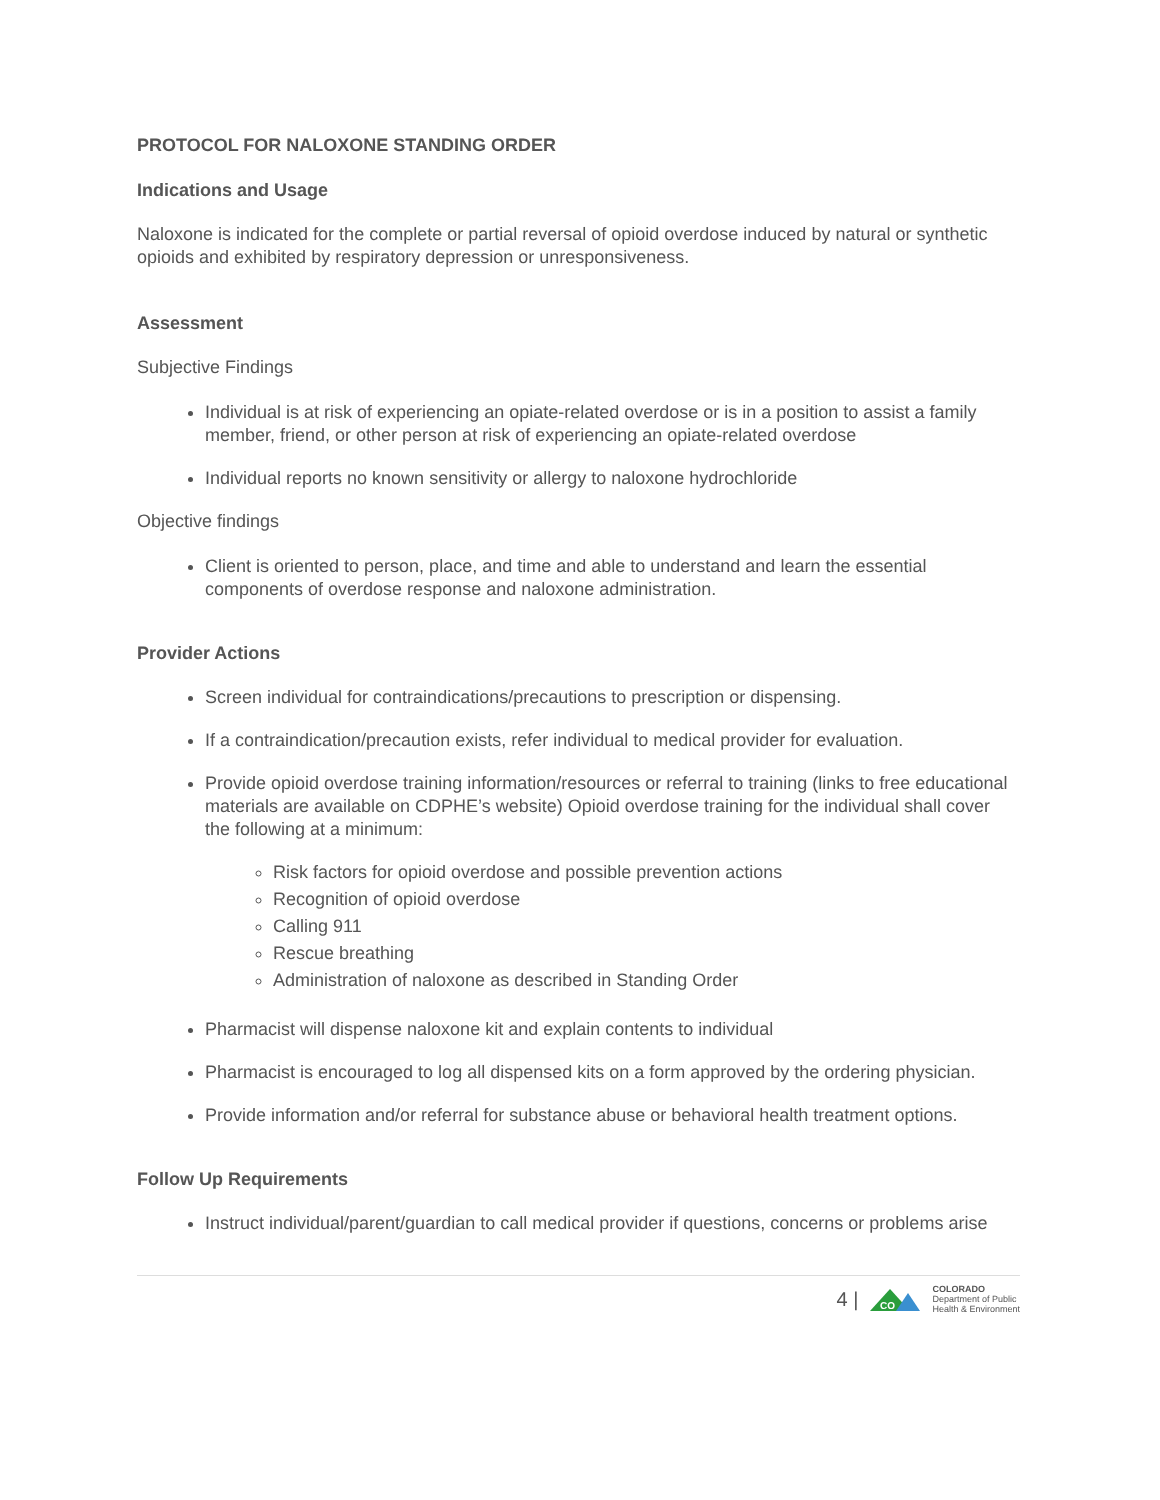PROTOCOL FOR NALOXONE STANDING ORDER
Indications and Usage
Naloxone is indicated for the complete or partial reversal of opioid overdose induced by natural or synthetic opioids and exhibited by respiratory depression or unresponsiveness.
Assessment
Subjective Findings
Individual is at risk of experiencing an opiate-related overdose or is in a position to assist a family member, friend, or other person at risk of experiencing an opiate-related overdose
Individual reports no known sensitivity or allergy to naloxone hydrochloride
Objective findings
Client is oriented to person, place, and time and able to understand and learn the essential components of overdose response and naloxone administration.
Provider Actions
Screen individual for contraindications/precautions to prescription or dispensing.
If a contraindication/precaution exists, refer individual to medical provider for evaluation.
Provide opioid overdose training information/resources or referral to training (links to free educational materials are available on CDPHE’s website) Opioid overdose training for the individual shall cover the following at a minimum:
Risk factors for opioid overdose and possible prevention actions
Recognition of opioid overdose
Calling 911
Rescue breathing
Administration of naloxone as described in Standing Order
Pharmacist will dispense naloxone kit and explain contents to individual
Pharmacist is encouraged to log all dispensed kits on a form approved by the ordering physician.
Provide information and/or referral for substance abuse or behavioral health treatment options.
Follow Up Requirements
Instruct individual/parent/guardian to call medical provider if questions, concerns or problems arise
4 |
CO
COLORADO
Department of Public
Health & Environment